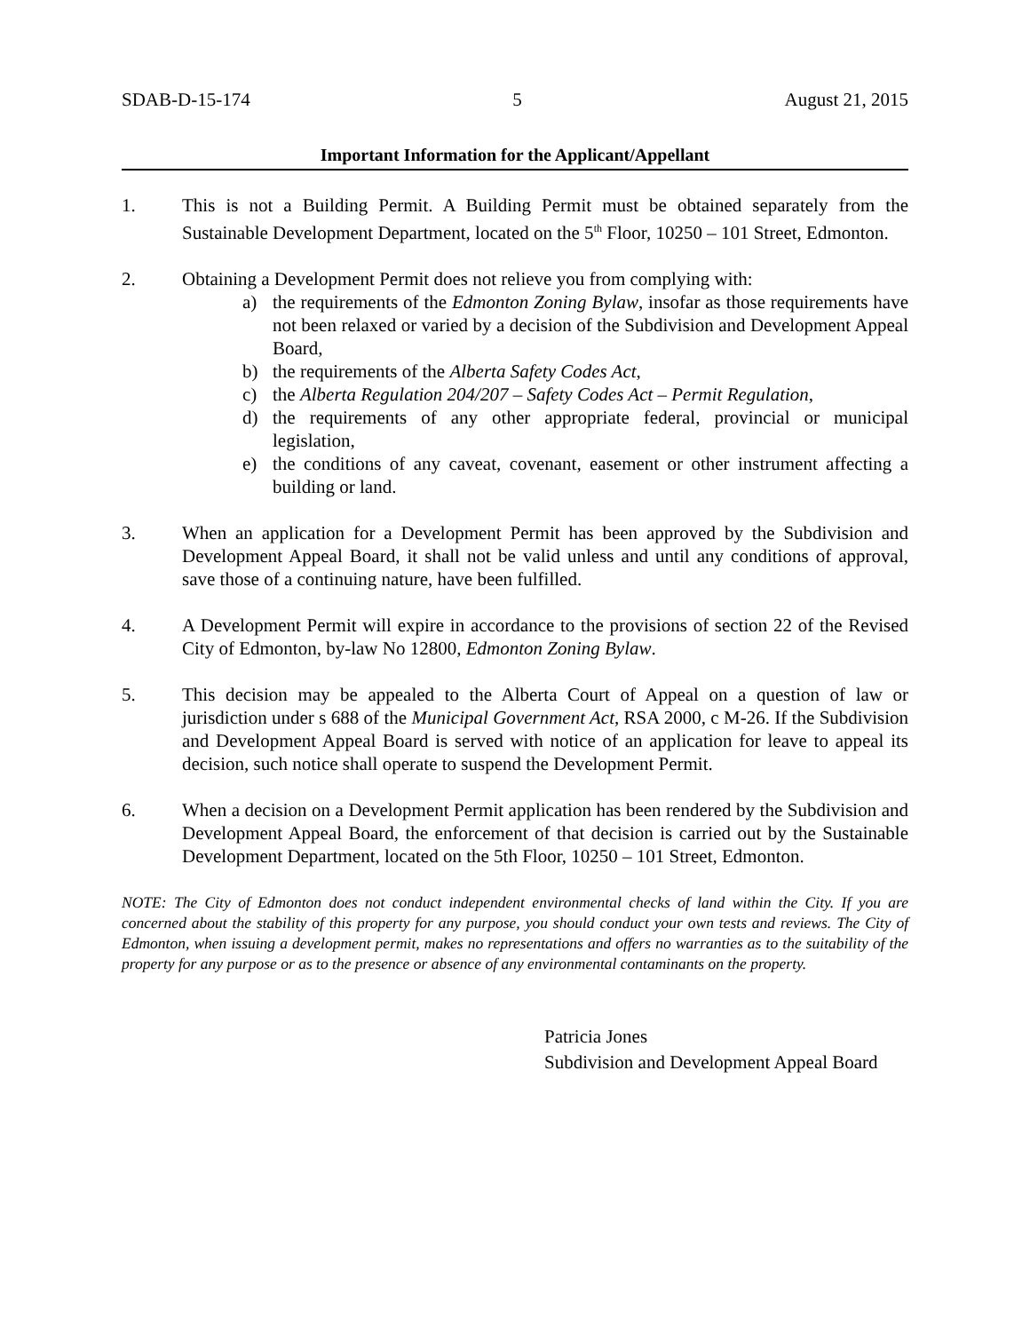SDAB-D-15-174 5 August 21, 2015
Important Information for the Applicant/Appellant
1. This is not a Building Permit. A Building Permit must be obtained separately from the Sustainable Development Department, located on the 5<sup>th</sup> Floor, 10250 – 101 Street, Edmonton.
2. Obtaining a Development Permit does not relieve you from complying with:
a) the requirements of the Edmonton Zoning Bylaw, insofar as those requirements have not been relaxed or varied by a decision of the Subdivision and Development Appeal Board,
b) the requirements of the Alberta Safety Codes Act,
c) the Alberta Regulation 204/207 – Safety Codes Act – Permit Regulation,
d) the requirements of any other appropriate federal, provincial or municipal legislation,
e) the conditions of any caveat, covenant, easement or other instrument affecting a building or land.
3. When an application for a Development Permit has been approved by the Subdivision and Development Appeal Board, it shall not be valid unless and until any conditions of approval, save those of a continuing nature, have been fulfilled.
4. A Development Permit will expire in accordance to the provisions of section 22 of the Revised City of Edmonton, by-law No 12800, Edmonton Zoning Bylaw.
5. This decision may be appealed to the Alberta Court of Appeal on a question of law or jurisdiction under s 688 of the Municipal Government Act, RSA 2000, c M-26. If the Subdivision and Development Appeal Board is served with notice of an application for leave to appeal its decision, such notice shall operate to suspend the Development Permit.
6. When a decision on a Development Permit application has been rendered by the Subdivision and Development Appeal Board, the enforcement of that decision is carried out by the Sustainable Development Department, located on the 5th Floor, 10250 – 101 Street, Edmonton.
NOTE: The City of Edmonton does not conduct independent environmental checks of land within the City. If you are concerned about the stability of this property for any purpose, you should conduct your own tests and reviews. The City of Edmonton, when issuing a development permit, makes no representations and offers no warranties as to the suitability of the property for any purpose or as to the presence or absence of any environmental contaminants on the property.
Patricia Jones
Subdivision and Development Appeal Board